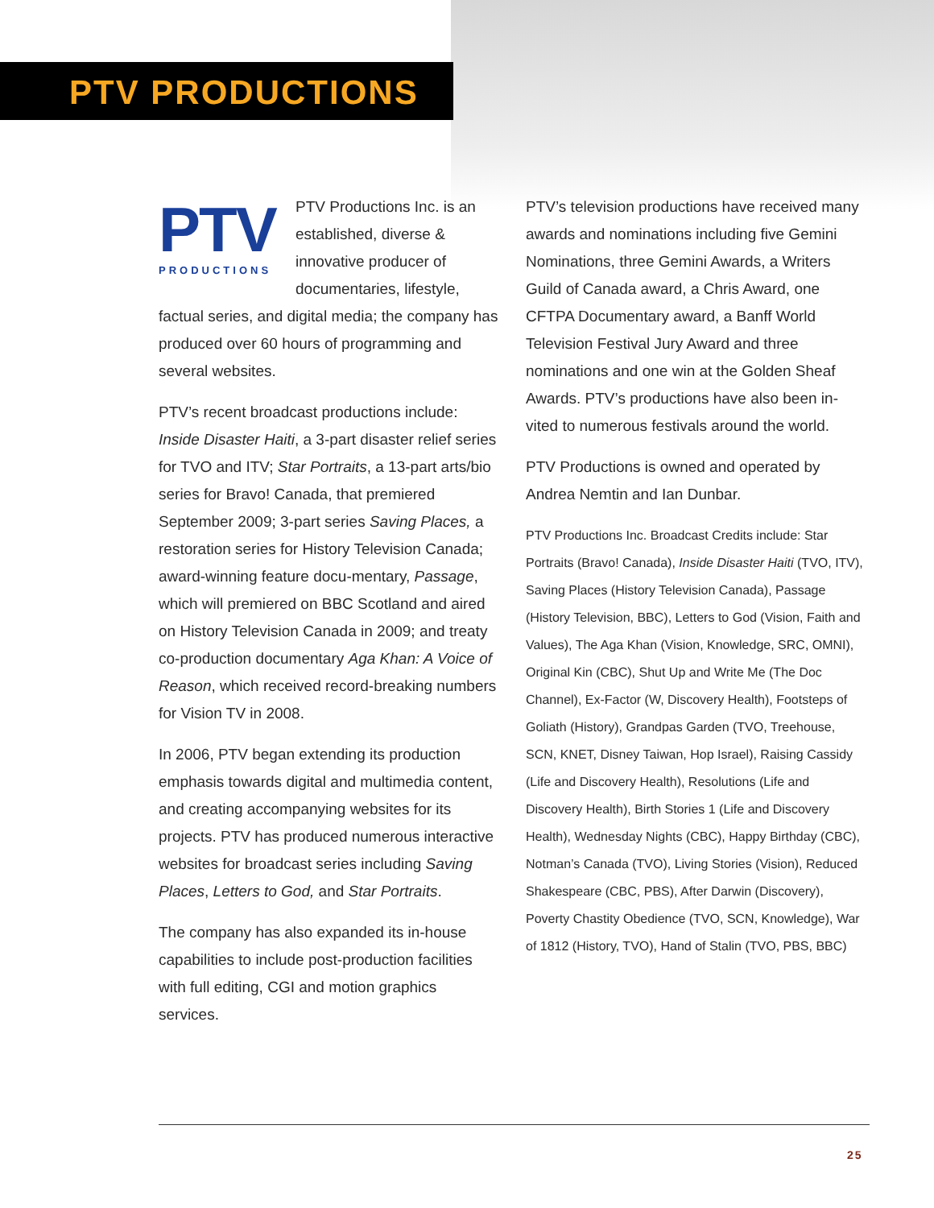PTV PRODUCTIONS
PTV
PRODUCTIONS PTV Productions Inc. is an established, diverse & innovative producer of documentaries, lifestyle, factual series, and digital media; the company has produced over 60 hours of programming and several websites.
PTV’s recent broadcast productions include: Inside Disaster Haiti, a 3-part disaster relief series for TVO and ITV; Star Portraits, a 13-part arts/bio series for Bravo! Canada, that premiered September 2009; 3-part series Saving Places, a restoration series for History Television Canada; award-winning feature docu-mentary, Passage, which will premiered on BBC Scotland and aired on History Television Canada in 2009; and treaty co-production documentary Aga Khan: A Voice of Reason, which received record-breaking numbers for Vision TV in 2008.
In 2006, PTV began extending its production emphasis towards digital and multimedia content, and creating accompanying websites for its projects. PTV has produced numerous interactive websites for broadcast series including Saving Places, Letters to God, and Star Portraits.
The company has also expanded its in-house capabilities to include post-production facilities with full editing, CGI and motion graphics services.
PTV’s television productions have received many awards and nominations including five Gemini Nominations, three Gemini Awards, a Writers Guild of Canada award, a Chris Award, one CFTPA Documentary award, a Banff World Television Festival Jury Award and three nominations and one win at the Golden Sheaf Awards. PTV’s productions have also been in-vited to numerous festivals around the world.
PTV Productions is owned and operated by Andrea Nemtin and Ian Dunbar.
PTV Productions Inc. Broadcast Credits include: Star Portraits (Bravo! Canada), Inside Disaster Haiti (TVO, ITV), Saving Places (History Television Canada), Passage (History Television, BBC), Letters to God (Vision, Faith and Values), The Aga Khan (Vision, Knowledge, SRC, OMNI), Original Kin (CBC), Shut Up and Write Me (The Doc Channel), Ex-Factor (W, Discovery Health), Footsteps of Goliath (History), Grandpas Garden (TVO, Treehouse, SCN, KNET, Disney Taiwan, Hop Israel), Raising Cassidy (Life and Discovery Health), Resolutions (Life and Discovery Health), Birth Stories 1 (Life and Discovery Health), Wednesday Nights (CBC), Happy Birthday (CBC), Notman’s Canada (TVO), Living Stories (Vision), Reduced Shakespeare (CBC, PBS), After Darwin (Discovery), Poverty Chastity Obedience (TVO, SCN, Knowledge), War of 1812 (History, TVO), Hand of Stalin (TVO, PBS, BBC)
25